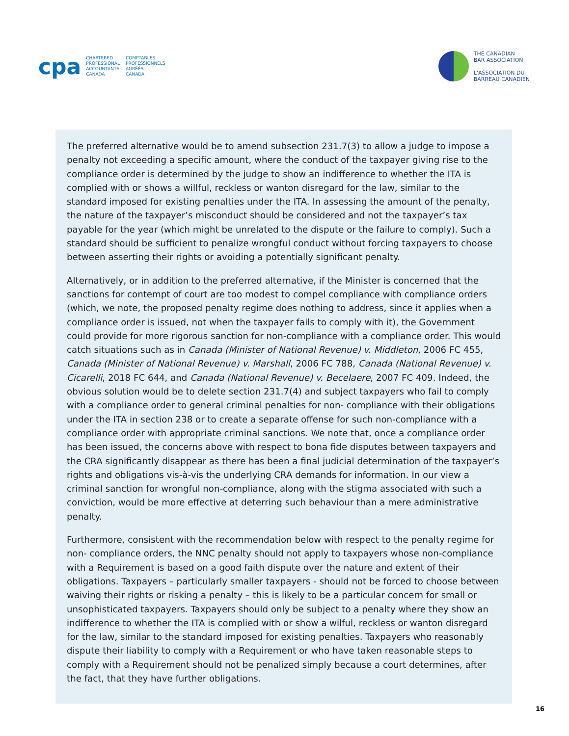cpa
CHARTERED
PROFESSIONAL
ACCOUNTANTS
CANADA
COMPTABLES
PROFESSIONNELS
AGRÉÉS
CANADA
THE CANADIAN
BAR ASSOCIATION
L'ASSOCIATION DU
BARREAU CANADIEN
The preferred alternative would be to amend subsection 231.7(3) to allow a judge to impose a penalty not exceeding a specific amount, where the conduct of the taxpayer giving rise to the compliance order is determined by the judge to show an indifference to whether the ITA is complied with or shows a willful, reckless or wanton disregard for the law, similar to the standard imposed for existing penalties under the ITA. In assessing the amount of the penalty, the nature of the taxpayer’s misconduct should be considered and not the taxpayer’s tax payable for the year (which might be unrelated to the dispute or the failure to comply). Such a standard should be sufficient to penalize wrongful conduct without forcing taxpayers to choose between asserting their rights or avoiding a potentially significant penalty.
Alternatively, or in addition to the preferred alternative, if the Minister is concerned that the sanctions for contempt of court are too modest to compel compliance with compliance orders (which, we note, the proposed penalty regime does nothing to address, since it applies when a compliance order is issued, not when the taxpayer fails to comply with it), the Government could provide for more rigorous sanction for non-compliance with a compliance order. This would catch situations such as in Canada (Minister of National Revenue) v. Middleton, 2006 FC 455, Canada (Minister of National Revenue) v. Marshall, 2006 FC 788, Canada (National Revenue) v. Cicarelli, 2018 FC 644, and Canada (National Revenue) v. Becelaere, 2007 FC 409. Indeed, the obvious solution would be to delete section 231.7(4) and subject taxpayers who fail to comply with a compliance order to general criminal penalties for non- compliance with their obligations under the ITA in section 238 or to create a separate offense for such non-compliance with a compliance order with appropriate criminal sanctions. We note that, once a compliance order has been issued, the concerns above with respect to bona fide disputes between taxpayers and the CRA significantly disappear as there has been a final judicial determination of the taxpayer’s rights and obligations vis-à-vis the underlying CRA demands for information. In our view a criminal sanction for wrongful non-compliance, along with the stigma associated with such a conviction, would be more effective at deterring such behaviour than a mere administrative penalty.
Furthermore, consistent with the recommendation below with respect to the penalty regime for non- compliance orders, the NNC penalty should not apply to taxpayers whose non-compliance with a Requirement is based on a good faith dispute over the nature and extent of their obligations. Taxpayers – particularly smaller taxpayers - should not be forced to choose between waiving their rights or risking a penalty – this is likely to be a particular concern for small or unsophisticated taxpayers. Taxpayers should only be subject to a penalty where they show an indifference to whether the ITA is complied with or show a wilful, reckless or wanton disregard for the law, similar to the standard imposed for existing penalties. Taxpayers who reasonably dispute their liability to comply with a Requirement or who have taken reasonable steps to comply with a Requirement should not be penalized simply because a court determines, after the fact, that they have further obligations.
16